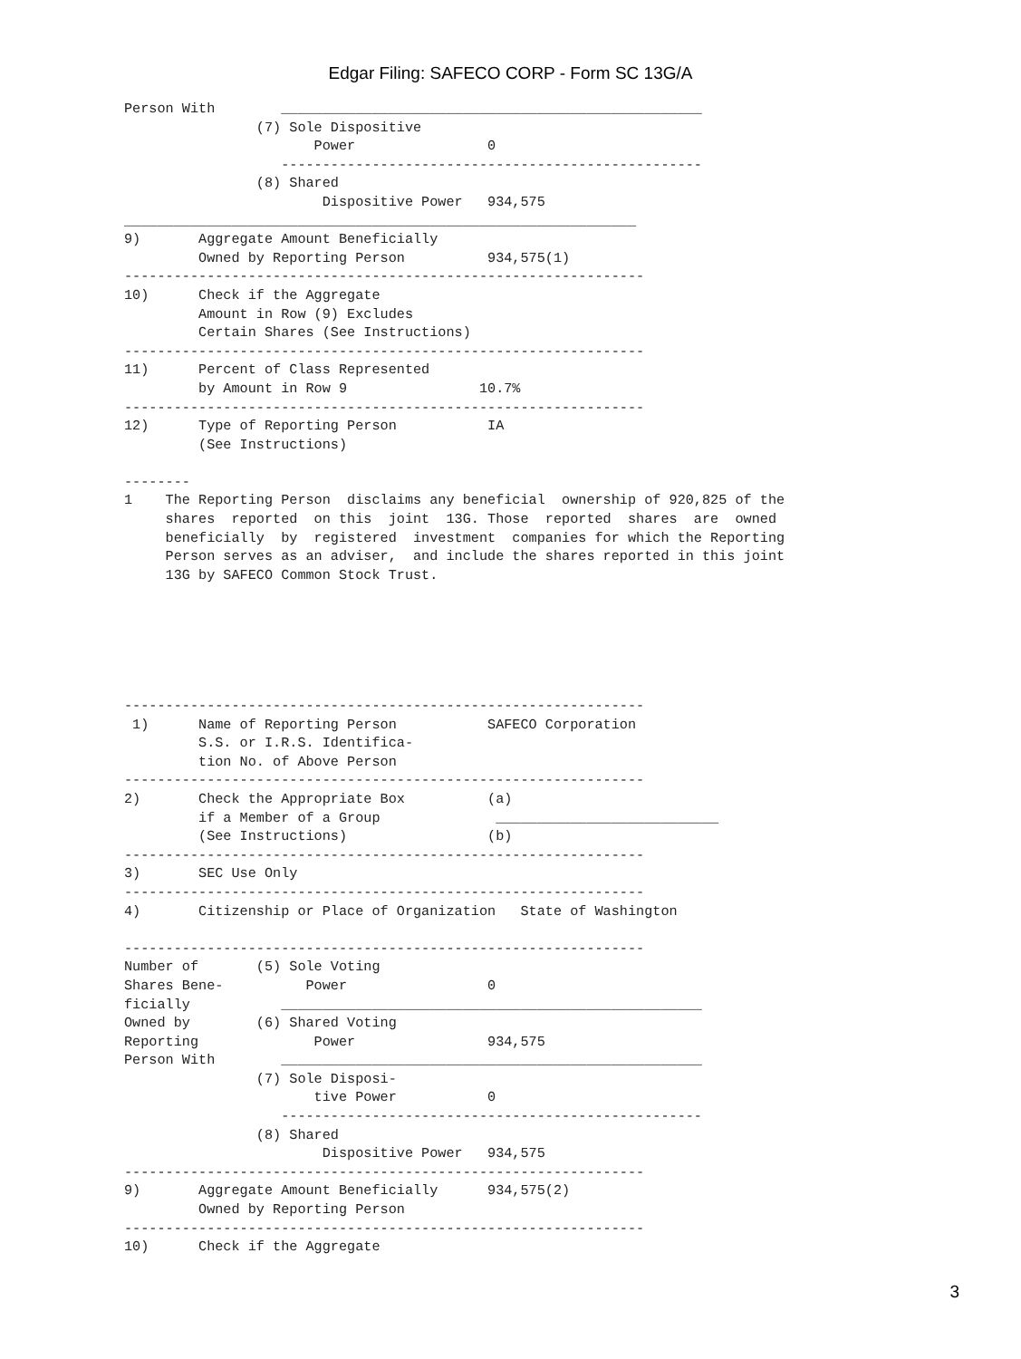Edgar Filing: SAFECO CORP - Form SC 13G/A
Person With        ___________________________________________________
                (7) Sole Dispositive
                       Power                0
                   ---------------------------------------------------
                (8) Shared
                        Dispositive Power   934,575
______________________________________________________________
9)       Aggregate Amount Beneficially
         Owned by Reporting Person          934,575(1)
---------------------------------------------------------------
10)      Check if the Aggregate
         Amount in Row (9) Excludes
         Certain Shares (See Instructions)
---------------------------------------------------------------
11)      Percent of Class Represented
         by Amount in Row 9                10.7%
---------------------------------------------------------------
12)      Type of Reporting Person           IA
         (See Instructions)

--------
1    The Reporting Person  disclaims any beneficial  ownership of 920,825 of the
     shares  reported  on this  joint  13G. Those  reported  shares  are  owned
     beneficially  by  registered  investment  companies for which the Reporting
     Person serves as an adviser,  and include the shares reported in this joint
     13G by SAFECO Common Stock Trust.






---------------------------------------------------------------
 1)      Name of Reporting Person           SAFECO Corporation
         S.S. or I.R.S. Identifica-
         tion No. of Above Person
---------------------------------------------------------------
2)       Check the Appropriate Box          (a)
         if a Member of a Group              ___________________________
         (See Instructions)                 (b)
---------------------------------------------------------------
3)       SEC Use Only
---------------------------------------------------------------
4)       Citizenship or Place of Organization   State of Washington

---------------------------------------------------------------
Number of       (5) Sole Voting
Shares Bene-          Power                 0
ficially           ___________________________________________________
Owned by        (6) Shared Voting
Reporting              Power                934,575
Person With        ___________________________________________________
                (7) Sole Disposi-
                       tive Power           0
                   ---------------------------------------------------
                (8) Shared
                        Dispositive Power   934,575
---------------------------------------------------------------
9)       Aggregate Amount Beneficially      934,575(2)
         Owned by Reporting Person
---------------------------------------------------------------
10)      Check if the Aggregate
3